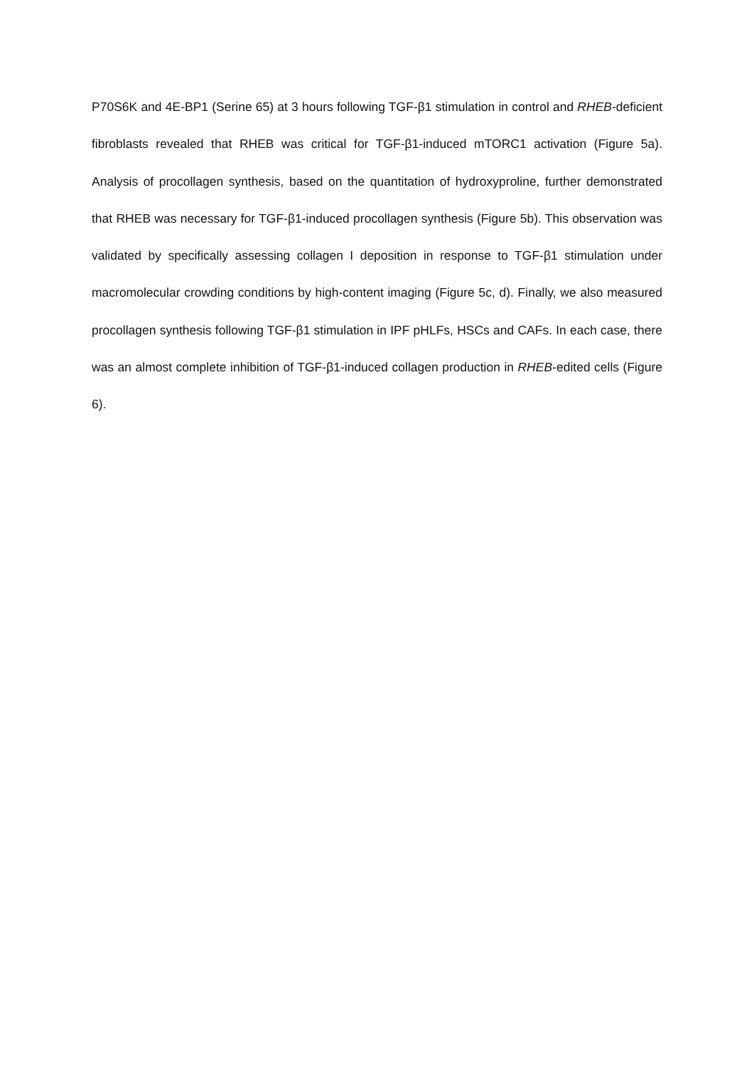P70S6K and 4E-BP1 (Serine 65) at 3 hours following TGF-β1 stimulation in control and RHEB-deficient fibroblasts revealed that RHEB was critical for TGF-β1-induced mTORC1 activation (Figure 5a). Analysis of procollagen synthesis, based on the quantitation of hydroxyproline, further demonstrated that RHEB was necessary for TGF-β1-induced procollagen synthesis (Figure 5b). This observation was validated by specifically assessing collagen I deposition in response to TGF-β1 stimulation under macromolecular crowding conditions by high-content imaging (Figure 5c, d). Finally, we also measured procollagen synthesis following TGF-β1 stimulation in IPF pHLFs, HSCs and CAFs. In each case, there was an almost complete inhibition of TGF-β1-induced collagen production in RHEB-edited cells (Figure 6).